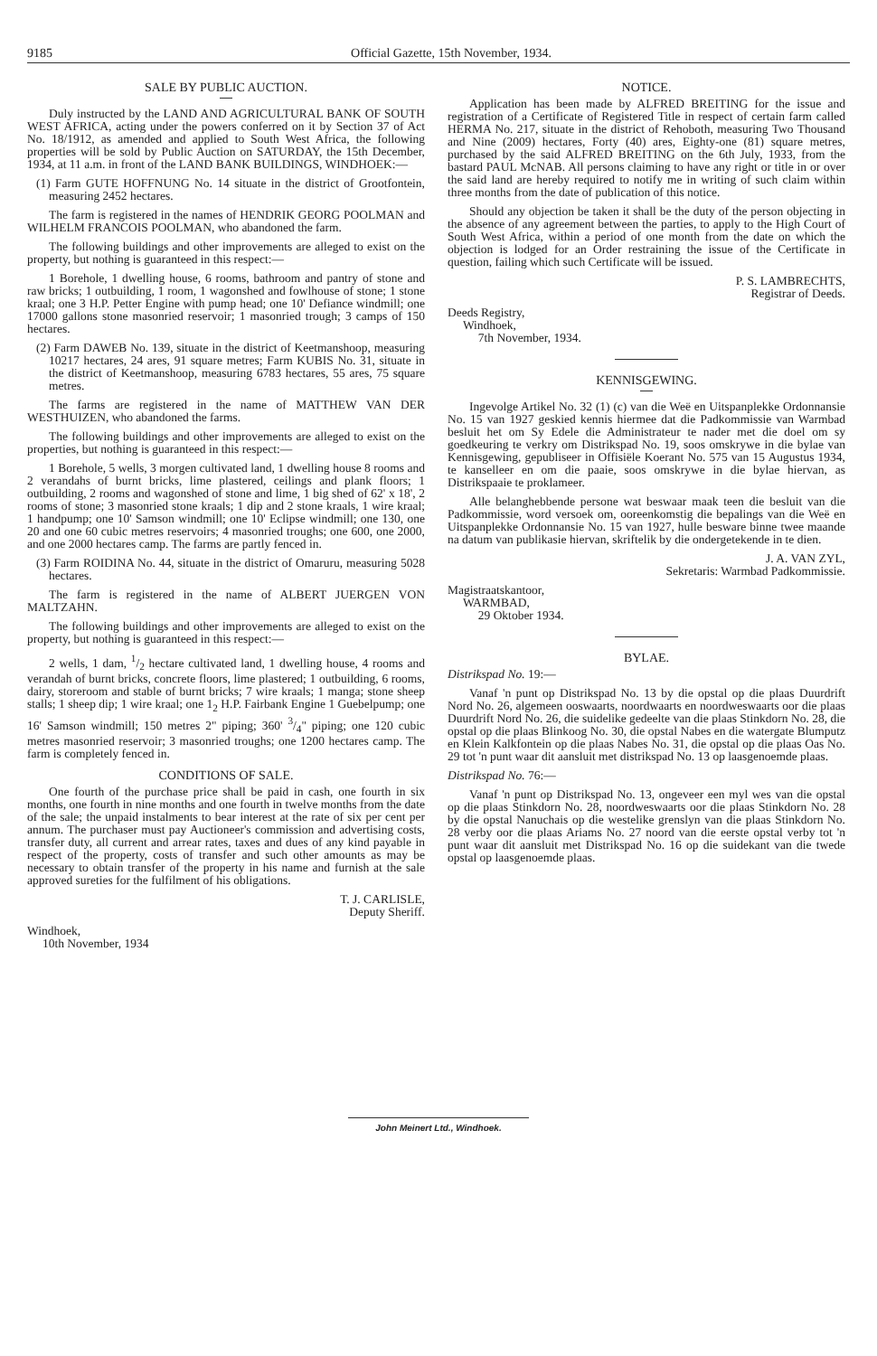9185 Official Gazette, 15th November, 1934.
SALE BY PUBLIC AUCTION.
Duly instructed by the LAND AND AGRICULTURAL BANK OF SOUTH WEST AFRICA, acting under the powers conferred on it by Section 37 of Act No. 18/1912, as amended and applied to South West Africa, the following properties will be sold by Public Auction on SATURDAY, the 15th December, 1934, at 11 a.m. in front of the LAND BANK BUILDINGS, WINDHOEK:—
(1) Farm GUTE HOFFNUNG No. 14 situate in the district of Grootfontein, measuring 2452 hectares.
The farm is registered in the names of HENDRIK GEORG POOLMAN and WILHELM FRANCOIS POOLMAN, who abandoned the farm.
The following buildings and other improvements are alleged to exist on the property, but nothing is guaranteed in this respect:—
1 Borehole, 1 dwelling house, 6 rooms, bathroom and pantry of stone and raw bricks; 1 outbuilding, 1 room, 1 wagonshed and fowlhouse of stone; 1 stone kraal; one 3 H.P. Petter Engine with pump head; one 10' Defiance windmill; one 17000 gallons stone masonried reservoir; 1 masonried trough; 3 camps of 150 hectares.
(2) Farm DAWEB No. 139, situate in the district of Keetmanshoop, measuring 10217 hectares, 24 ares, 91 square metres; Farm KUBIS No. 31, situate in the district of Keetmanshoop, measuring 6783 hectares, 55 ares, 75 square metres.
The farms are registered in the name of MATTHEW VAN DER WESTHUIZEN, who abandoned the farms.
The following buildings and other improvements are alleged to exist on the properties, but nothing is guaranteed in this respect:—
1 Borehole, 5 wells, 3 morgen cultivated land, 1 dwelling house 8 rooms and 2 verandahs of burnt bricks, lime plastered, ceilings and plank floors; 1 outbuilding, 2 rooms and wagonshed of stone and lime, 1 big shed of 62' x 18', 2 rooms of stone; 3 masonried stone kraals; 1 dip and 2 stone kraals, 1 wire kraal; 1 handpump; one 10' Samson windmill; one 10' Eclipse windmill; one 130, one 20 and one 60 cubic metres reservoirs; 4 masonried troughs; one 600, one 2000, and one 2000 hectares camp. The farms are partly fenced in.
(3) Farm ROIDINA No. 44, situate in the district of Omaruru, measuring 5028 hectares.
The farm is registered in the name of ALBERT JUERGEN VON MALTZAHN.
The following buildings and other improvements are alleged to exist on the property, but nothing is guaranteed in this respect:—
2 wells, 1 dam, 1/2 hectare cultivated land, 1 dwelling house, 4 rooms and verandah of burnt bricks, concrete floors, lime plastered; 1 outbuilding, 6 rooms, dairy, storeroom and stable of burnt bricks; 7 wire kraals; 1 manga; stone sheep stalls; 1 sheep dip; 1 wire kraal; one 1<sub>2</sub> H.P. Fairbank Engine 1 Guebelpump; one 16' Samson windmill; 150 metres 2" piping; 360' 3/4" piping; one 120 cubic metres masonried reservoir; 3 masonried troughs; one 1200 hectares camp. The farm is completely fenced in.
CONDITIONS OF SALE.
One fourth of the purchase price shall be paid in cash, one fourth in six months, one fourth in nine months and one fourth in twelve months from the date of the sale; the unpaid instalments to bear interest at the rate of six per cent per annum. The purchaser must pay Auctioneer's commission and advertising costs, transfer duty, all current and arrear rates, taxes and dues of any kind payable in respect of the property, costs of transfer and such other amounts as may be necessary to obtain transfer of the property in his name and furnish at the sale approved sureties for the fulfilment of his obligations.
T. J. CARLISLE,
Deputy Sheriff.
Windhoek,
10th November, 1934
NOTICE.
Application has been made by ALFRED BREITING for the issue and registration of a Certificate of Registered Title in respect of certain farm called HERMA No. 217, situate in the district of Rehoboth, measuring Two Thousand and Nine (2009) hectares, Forty (40) ares, Eighty-one (81) square metres, purchased by the said ALFRED BREITING on the 6th July, 1933, from the bastard PAUL McNAB. All persons claiming to have any right or title in or over the said land are hereby required to notify me in writing of such claim within three months from the date of publication of this notice.
Should any objection be taken it shall be the duty of the person objecting in the absence of any agreement between the parties, to apply to the High Court of South West Africa, within a period of one month from the date on which the objection is lodged for an Order restraining the issue of the Certificate in question, failing which such Certificate will be issued.
P. S. LAMBRECHTS,
Registrar of Deeds.
Deeds Registry,
Windhoek,
7th November, 1934.
KENNISGEWING.
Ingevolge Artikel No. 32 (1) (c) van die Weë en Uitspanplekke Ordonnansie No. 15 van 1927 geskied kennis hiermee dat die Padkommissie van Warmbad besluit het om Sy Edele die Administrateur te nader met die doel om sy goedkeuring te verkry om Distrikspad No. 19, soos omskrywe in die bylae van Kennisgewing, gepubliseer in Offisiële Koerant No. 575 van 15 Augustus 1934, te kanselleer en om die paaie, soos omskrywe in die bylae hiervan, as Distrikspaaie te proklameer.
Alle belanghebbende persone wat beswaar maak teen die besluit van die Padkommissie, word versoek om, ooreenkomstig die bepalings van die Weë en Uitspanplekke Ordonnansie No. 15 van 1927, hulle besware binne twee maande na datum van publikasie hiervan, skriftelik by die ondergetekende in te dien.
J. A. VAN ZYL,
Sekretaris: Warmbad Padkommissie.
Magistraatskantoor,
WARMBAD,
29 Oktober 1934.
BYLAE.
Distrikspad No. 19:—
Vanaf 'n punt op Distrikspad No. 13 by die opstal op die plaas Duurdrift Nord No. 26, algemeen ooswaarts, noordwaarts en noordweswaarts oor die plaas Duurdrift Nord No. 26, die suidelike gedeelte van die plaas Stinkdorn No. 28, die opstal op die plaas Blinkoog No. 30, die opstal Nabes en die watergate Blumputz en Klein Kalkfontein op die plaas Nabes No. 31, die opstal op die plaas Oas No. 29 tot 'n punt waar dit aansluit met distrikspad No. 13 op laasgenoemde plaas.
Distrikspad No. 76:—
Vanaf 'n punt op Distrikspad No. 13, ongeveer een myl wes van die opstal op die plaas Stinkdorn No. 28, noordweswaarts oor die plaas Stinkdorn No. 28 by die opstal Nanuchais op die westelike grenslyn van die plaas Stinkdorn No. 28 verby oor die plaas Ariams No. 27 noord van die eerste opstal verby tot 'n punt waar dit aansluit met Distrikspad No. 16 op die suidekant van die twede opstal op laasgenoemde plaas.
John Meinert Ltd., Windhoek.